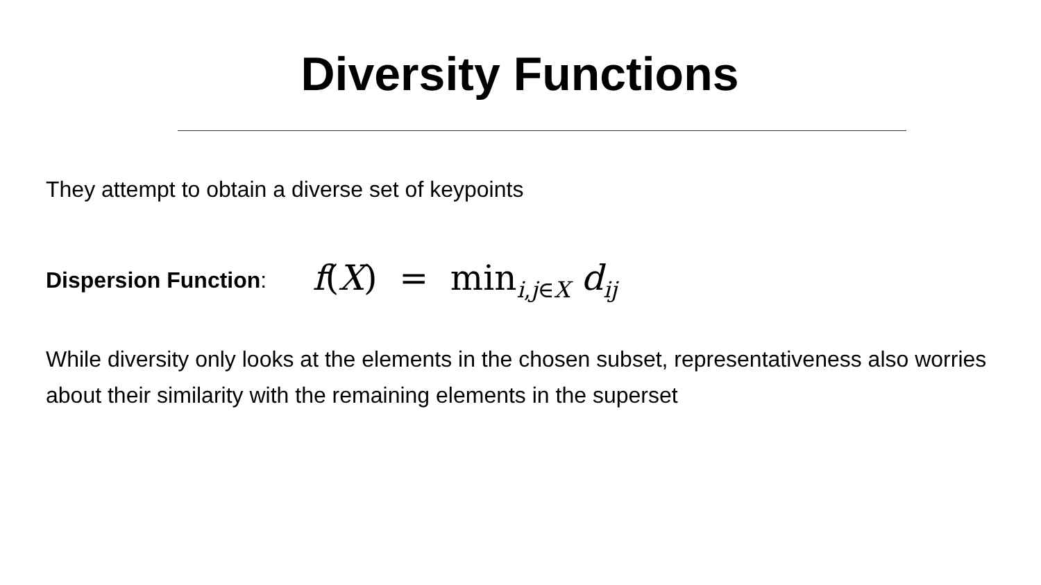Diversity Functions
They attempt to obtain a diverse set of keypoints
Dispersion Function: f(X) = min<sub>i,j∈X</sub> d<sub>ij</sub>
While diversity only looks at the elements in the chosen subset, representativeness also worries about their similarity with the remaining elements in the superset